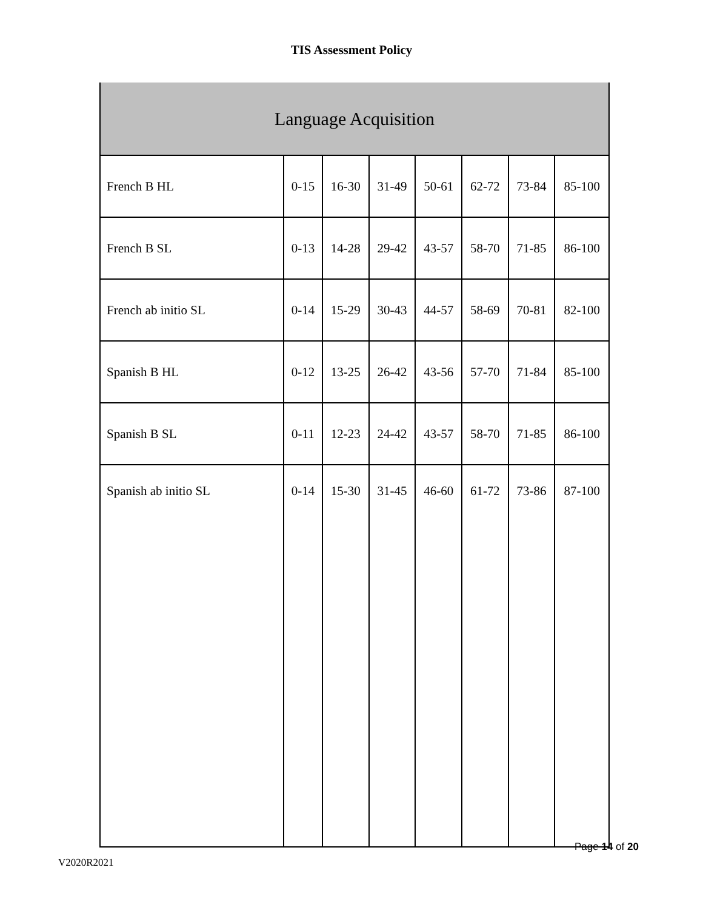TIS Assessment Policy
| Language Acquisition | | | | | | | |
| --- | --- | --- | --- | --- | --- | --- | --- |
| French B HL | 0-15 | 16-30 | 31-49 | 50-61 | 62-72 | 73-84 | 85-100 |
| French B SL | 0-13 | 14-28 | 29-42 | 43-57 | 58-70 | 71-85 | 86-100 |
| French ab initio SL | 0-14 | 15-29 | 30-43 | 44-57 | 58-69 | 70-81 | 82-100 |
| Spanish B HL | 0-12 | 13-25 | 26-42 | 43-56 | 57-70 | 71-84 | 85-100 |
| Spanish B SL | 0-11 | 12-23 | 24-42 | 43-57 | 58-70 | 71-85 | 86-100 |
| Spanish ab initio SL | 0-14 | 15-30 | 31-45 | 46-60 | 61-72 | 73-86 | 87-100 |
Page 14 of 20
V2020R2021